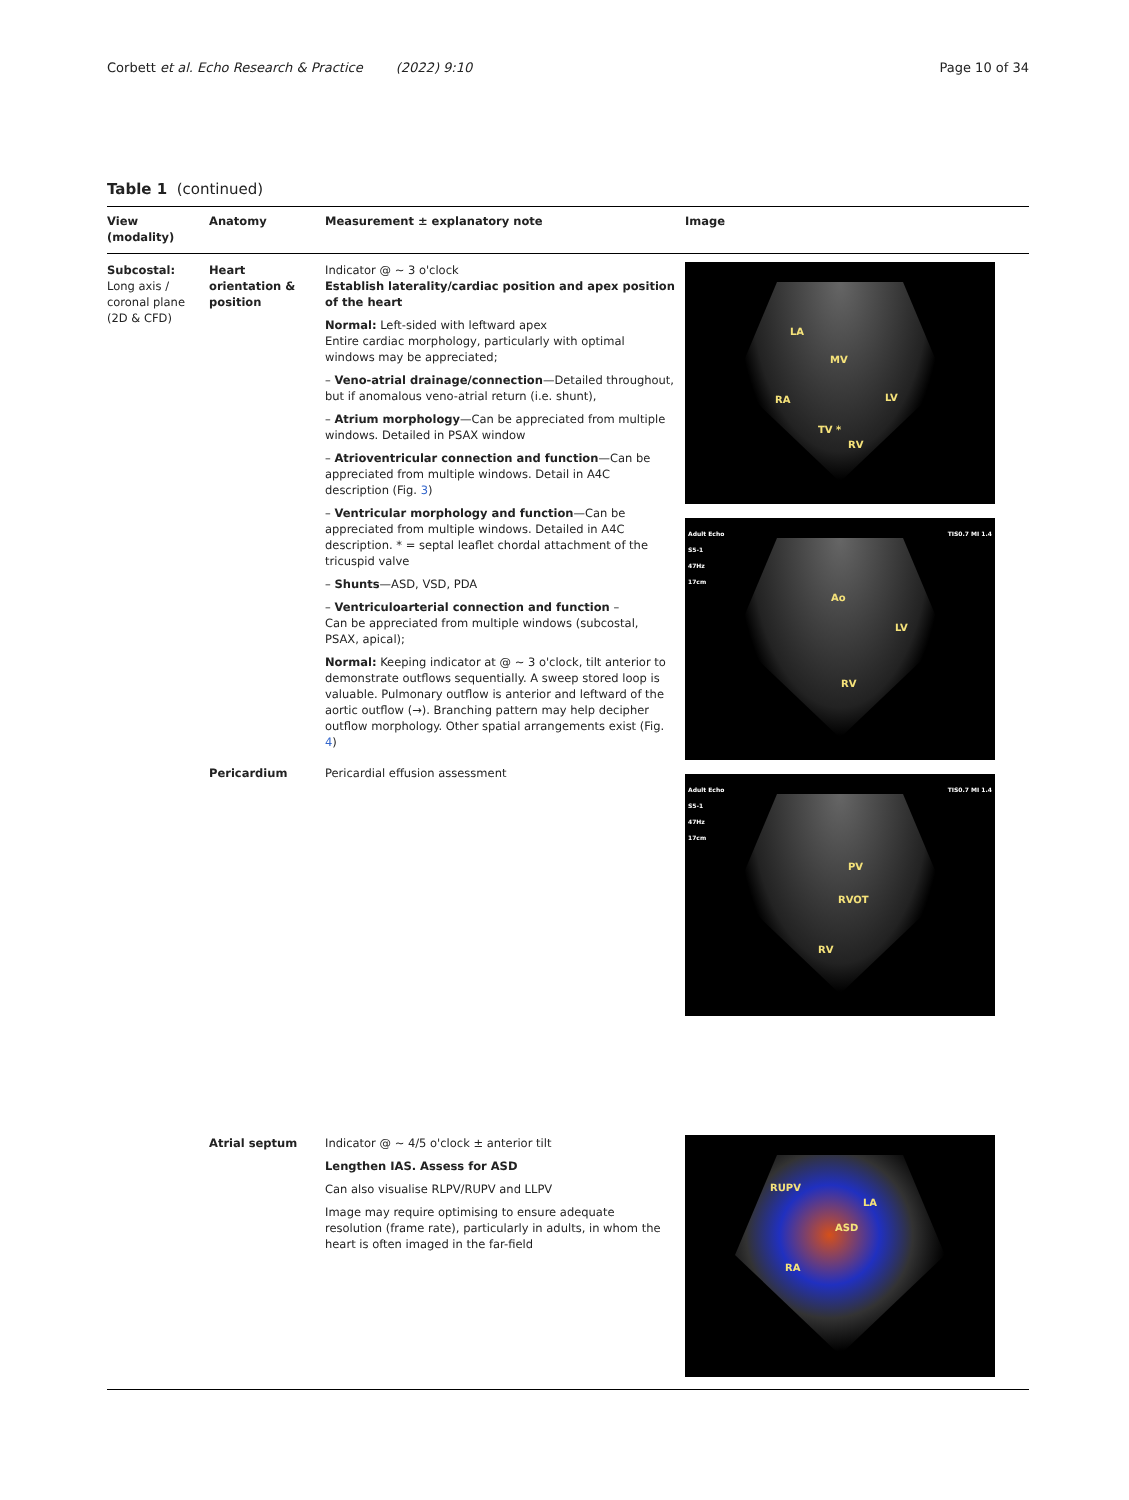Corbett et al. Echo Research & Practice (2022) 9:10
Page 10 of 34
Table 1 (continued)
| View (modality) | Anatomy | Measurement ± explanatory note | Image |
| --- | --- | --- | --- |
| Subcostal: Long axis / coronal plane (2D & CFD) | Heart orientation & position | Indicator @ ~ 3 o'clock Establish laterality/cardiac position and apex position of the heart Normal: Left-sided with leftward apex Entire cardiac morphology, particularly with optimal windows may be appreciated; – Veno-atrial drainage/connection —Detailed throughout, but if anomalous veno-atrial return (i.e. shunt), – Atrium morphology —Can be appreciated from multiple windows. Detailed in PSAX window – Atrioventricular connection and function —Can be appreciated from multiple windows. Detail in A4C description (Fig. 3 ) – Ventricular morphology and function —Can be appreciated from multiple windows. Detailed in A4C description. * = septal leaflet chordal attachment of the tricuspid valve – Shunts —ASD, VSD, PDA – Ventriculoarterial connection and function – Can be appreciated from multiple windows (subcostal, PSAX, apical); Normal: Keeping indicator at @ ~ 3 o'clock, tilt anterior to demonstrate outflows sequentially. A sweep stored loop is valuable. Pulmonary outflow is anterior and leftward of the aortic outflow (→). Branching pattern may help decipher outflow morphology. Other spatial arrangements exist (Fig. 4 ) | LA MV RA LV TV * RV Adult Echo S5-1 47Hz 17cm TIS0.7 MI 1.4 Ao LV RV Adult Echo S5-1 47Hz 17cm TIS0.7 MI 1.4 PV RVOT RV |
| | Pericardium | Pericardial effusion assessment | |
| | Atrial septum | Indicator @ ~ 4/5 o'clock ± anterior tilt Lengthen IAS. Assess for ASD Can also visualise RLPV/RUPV and LLPV Image may require optimising to ensure adequate resolution (frame rate), particularly in adults, in whom the heart is often imaged in the far-field | RUPV LA ASD RA |